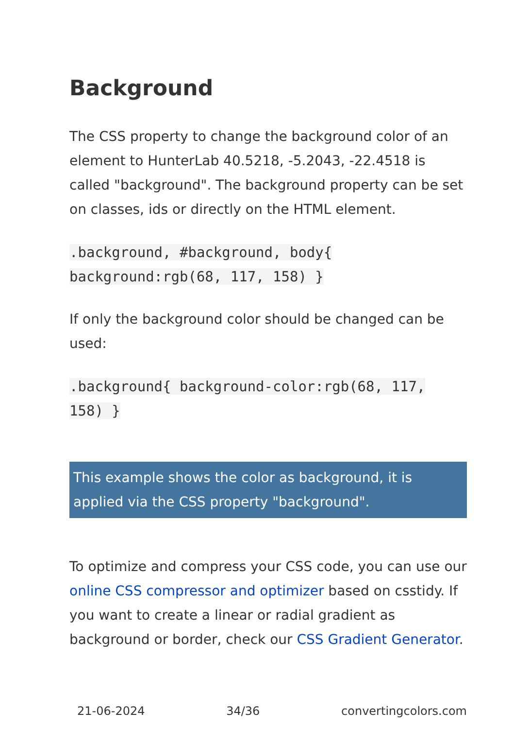Background
The CSS property to change the background color of an element to HunterLab 40.5218, -5.2043, -22.4518 is called "background". The background property can be set on classes, ids or directly on the HTML element.
.background, #background, body{ background:rgb(68, 117, 158) }
If only the background color should be changed can be used:
.background{ background-color:rgb(68, 117, 158) }
This example shows the color as background, it is applied via the CSS property "background".
To optimize and compress your CSS code, you can use our online CSS compressor and optimizer based on csstidy. If you want to create a linear or radial gradient as background or border, check our CSS Gradient Generator.
21-06-2024 34/36 convertingcolors.com